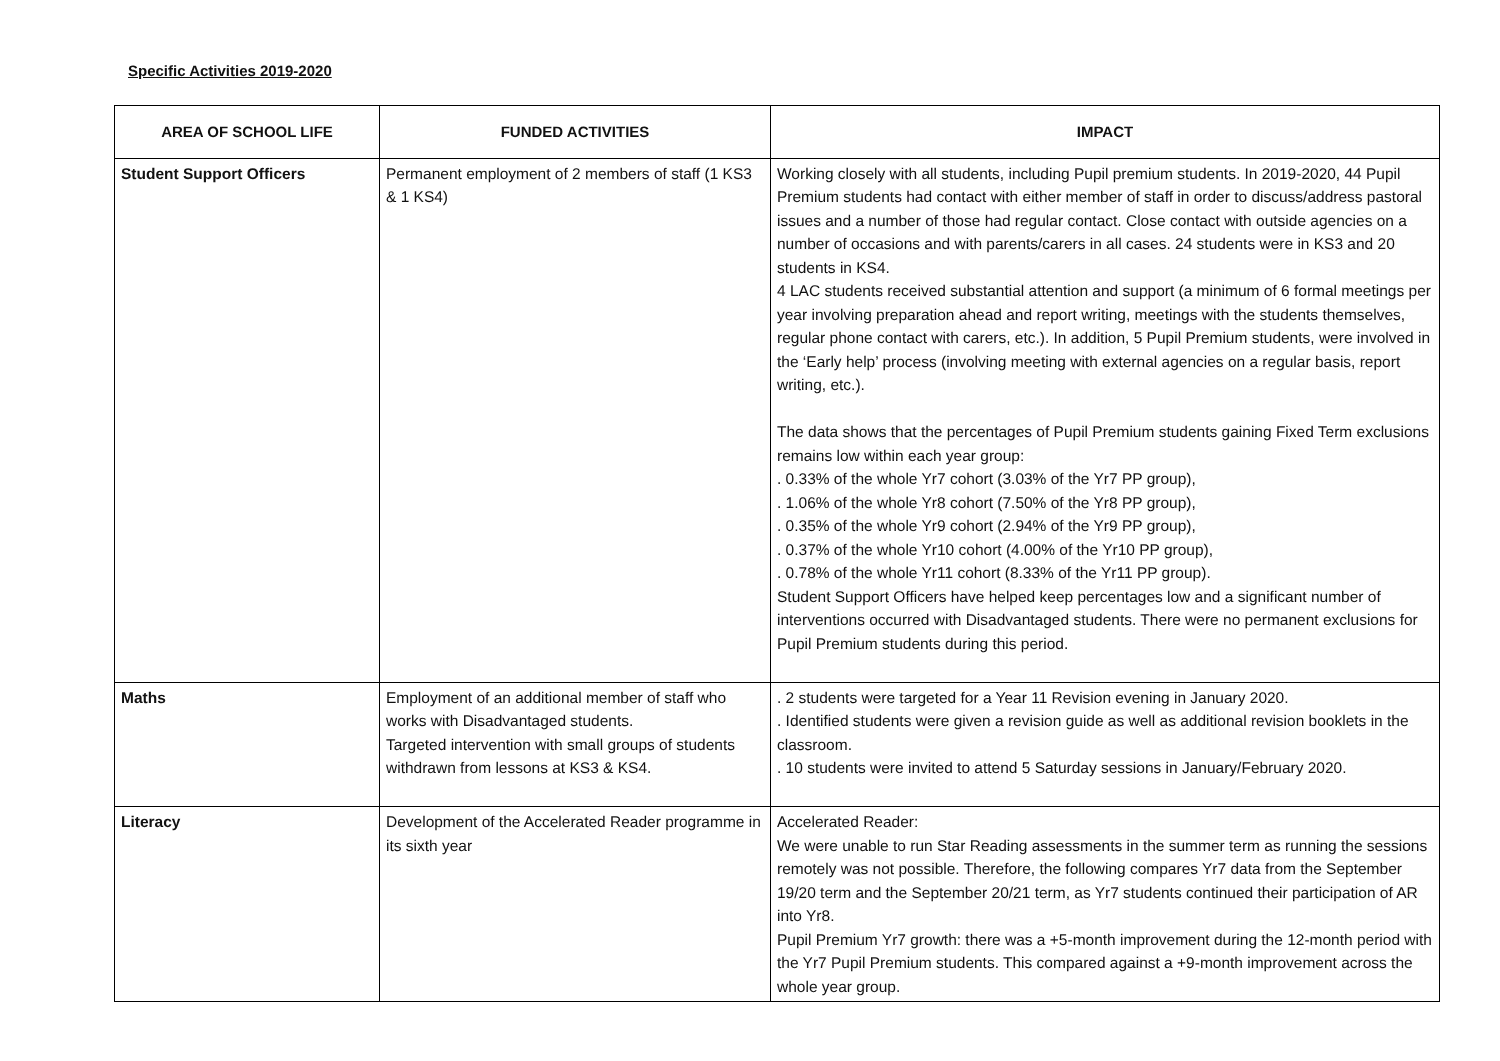Specific Activities 2019-2020
| AREA OF SCHOOL LIFE | FUNDED ACTIVITIES | IMPACT |
| --- | --- | --- |
| Student Support Officers | Permanent employment of 2 members of staff (1 KS3 & 1 KS4) | Working closely with all students, including Pupil premium students. In 2019-2020, 44 Pupil Premium students had contact with either member of staff in order to discuss/address pastoral issues and a number of those had regular contact. Close contact with outside agencies on a number of occasions and with parents/carers in all cases. 24 students were in KS3 and 20 students in KS4. 4 LAC students received substantial attention and support (a minimum of 6 formal meetings per year involving preparation ahead and report writing, meetings with the students themselves, regular phone contact with carers, etc.). In addition, 5 Pupil Premium students, were involved in the ‘Early help’ process (involving meeting with external agencies on a regular basis, report writing, etc.). The data shows that the percentages of Pupil Premium students gaining Fixed Term exclusions remains low within each year group: . 0.33% of the whole Yr7 cohort (3.03% of the Yr7 PP group), . 1.06% of the whole Yr8 cohort (7.50% of the Yr8 PP group), . 0.35% of the whole Yr9 cohort (2.94% of the Yr9 PP group), . 0.37% of the whole Yr10 cohort (4.00% of the Yr10 PP group), . 0.78% of the whole Yr11 cohort (8.33% of the Yr11 PP group). Student Support Officers have helped keep percentages low and a significant number of interventions occurred with Disadvantaged students. There were no permanent exclusions for Pupil Premium students during this period. |
| Maths | Employment of an additional member of staff who works with Disadvantaged students. Targeted intervention with small groups of students withdrawn from lessons at KS3 & KS4. | . 2 students were targeted for a Year 11 Revision evening in January 2020. . Identified students were given a revision guide as well as additional revision booklets in the classroom. . 10 students were invited to attend 5 Saturday sessions in January/February 2020. |
| Literacy | Development of the Accelerated Reader programme in its sixth year | Accelerated Reader: We were unable to run Star Reading assessments in the summer term as running the sessions remotely was not possible. Therefore, the following compares Yr7 data from the September 19/20 term and the September 20/21 term, as Yr7 students continued their participation of AR into Yr8. Pupil Premium Yr7 growth: there was a +5-month improvement during the 12-month period with the Yr7 Pupil Premium students. This compared against a +9-month improvement across the whole year group. |